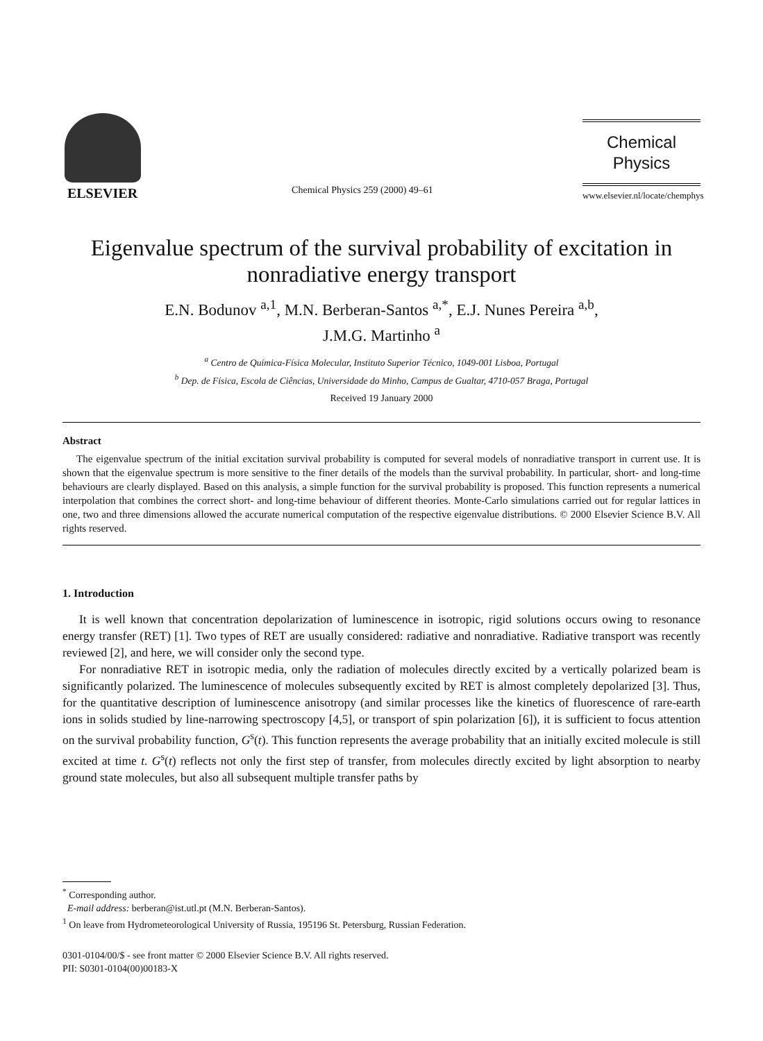ELSEVIER
Chemical Physics 259 (2000) 49–61
Chemical
Physics
www.elsevier.nl/locate/chemphys
Eigenvalue spectrum of the survival probability of excitation in nonradiative energy transport
E.N. Bodunov <sup>a,1</sup>, M.N. Berberan-Santos <sup>a,*</sup>, E.J. Nunes Pereira <sup>a,b</sup>,
J.M.G. Martinho <sup>a</sup>
<sup>a</sup> Centro de Química-Física Molecular, Instituto Superior Técnico, 1049-001 Lisboa, Portugal
<sup>b</sup> Dep. de Física, Escola de Ciências, Universidade do Minho, Campus de Gualtar, 4710-057 Braga, Portugal
Received 19 January 2000
Abstract
The eigenvalue spectrum of the initial excitation survival probability is computed for several models of nonradiative transport in current use. It is shown that the eigenvalue spectrum is more sensitive to the finer details of the models than the survival probability. In particular, short- and long-time behaviours are clearly displayed. Based on this analysis, a simple function for the survival probability is proposed. This function represents a numerical interpolation that combines the correct short- and long-time behaviour of different theories. Monte-Carlo simulations carried out for regular lattices in one, two and three dimensions allowed the accurate numerical computation of the respective eigenvalue distributions. © 2000 Elsevier Science B.V. All rights reserved.
1. Introduction
It is well known that concentration depolarization of luminescence in isotropic, rigid solutions occurs owing to resonance energy transfer (RET) [1]. Two types of RET are usually considered: radiative and nonradiative. Radiative transport was recently reviewed [2], and here, we will consider only the second type.
For nonradiative RET in isotropic media, only the radiation of molecules directly excited by a vertically polarized beam is significantly polarized. The luminescence of molecules subsequently excited by RET is almost completely depolarized [3]. Thus, for the quantitative description of luminescence anisotropy (and similar processes like the kinetics of fluorescence of rare-earth ions in solids studied by line-narrowing spectroscopy [4,5], or transport of spin polarization [6]), it is sufficient to focus attention on the survival probability function, G<sup>s</sup>(t). This function represents the average probability that an initially excited molecule is still excited at time t. G<sup>s</sup>(t) reflects not only the first step of transfer, from molecules directly excited by light absorption to nearby ground state molecules, but also all subsequent multiple transfer paths by
<sup>*</sup> Corresponding author.
E-mail address: berberan@ist.utl.pt (M.N. Berberan-Santos).
<sup>1</sup> On leave from Hydrometeorological University of Russia, 195196 St. Petersburg, Russian Federation.
0301-0104/00/$ - see front matter © 2000 Elsevier Science B.V. All rights reserved.
PII: S0301-0104(00)00183-X